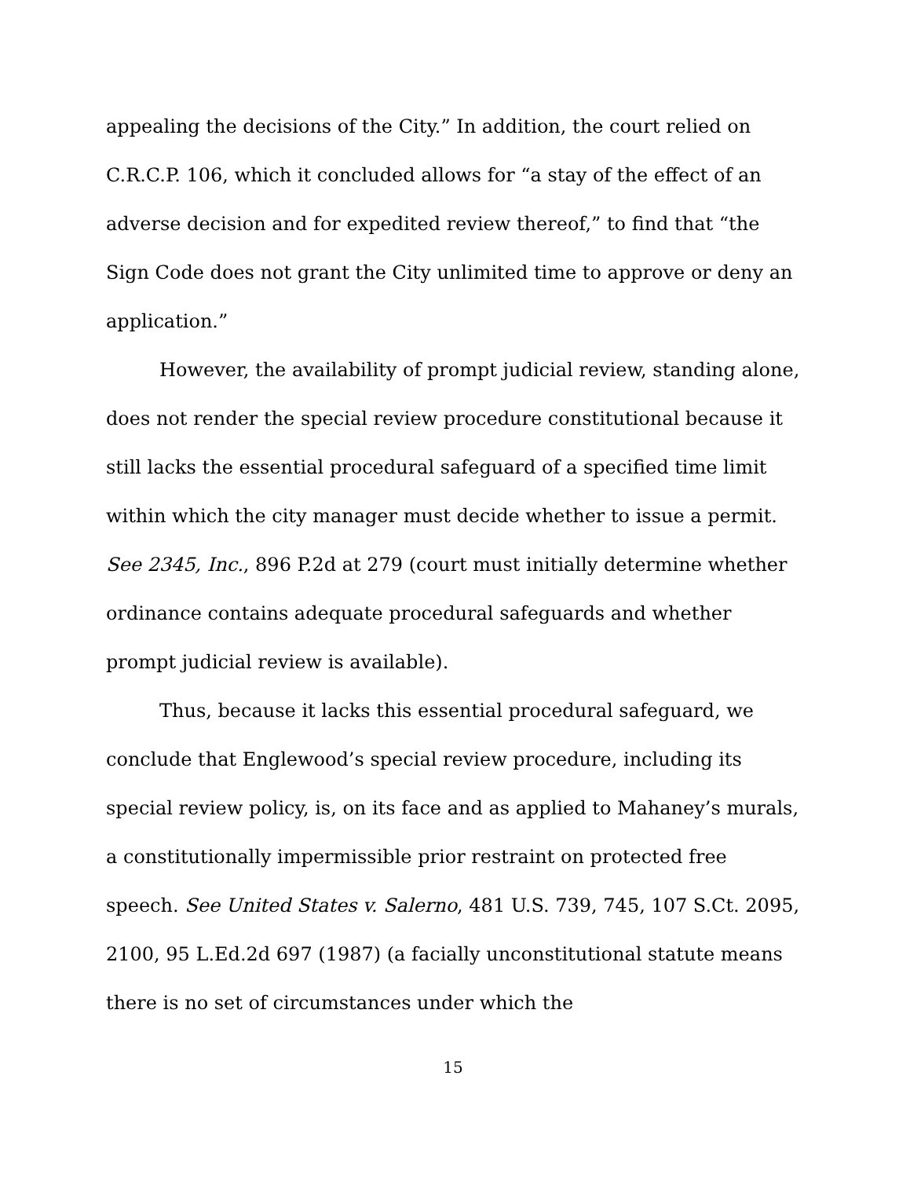appealing the decisions of the City.” In addition, the court relied on C.R.C.P. 106, which it concluded allows for “a stay of the effect of an adverse decision and for expedited review thereof,” to find that “the Sign Code does not grant the City unlimited time to approve or deny an application.”
However, the availability of prompt judicial review, standing alone, does not render the special review procedure constitutional because it still lacks the essential procedural safeguard of a specified time limit within which the city manager must decide whether to issue a permit. See 2345, Inc., 896 P.2d at 279 (court must initially determine whether ordinance contains adequate procedural safeguards and whether prompt judicial review is available).
Thus, because it lacks this essential procedural safeguard, we conclude that Englewood’s special review procedure, including its special review policy, is, on its face and as applied to Mahaney’s murals, a constitutionally impermissible prior restraint on protected free speech. See United States v. Salerno, 481 U.S. 739, 745, 107 S.Ct. 2095, 2100, 95 L.Ed.2d 697 (1987) (a facially unconstitutional statute means there is no set of circumstances under which the
15